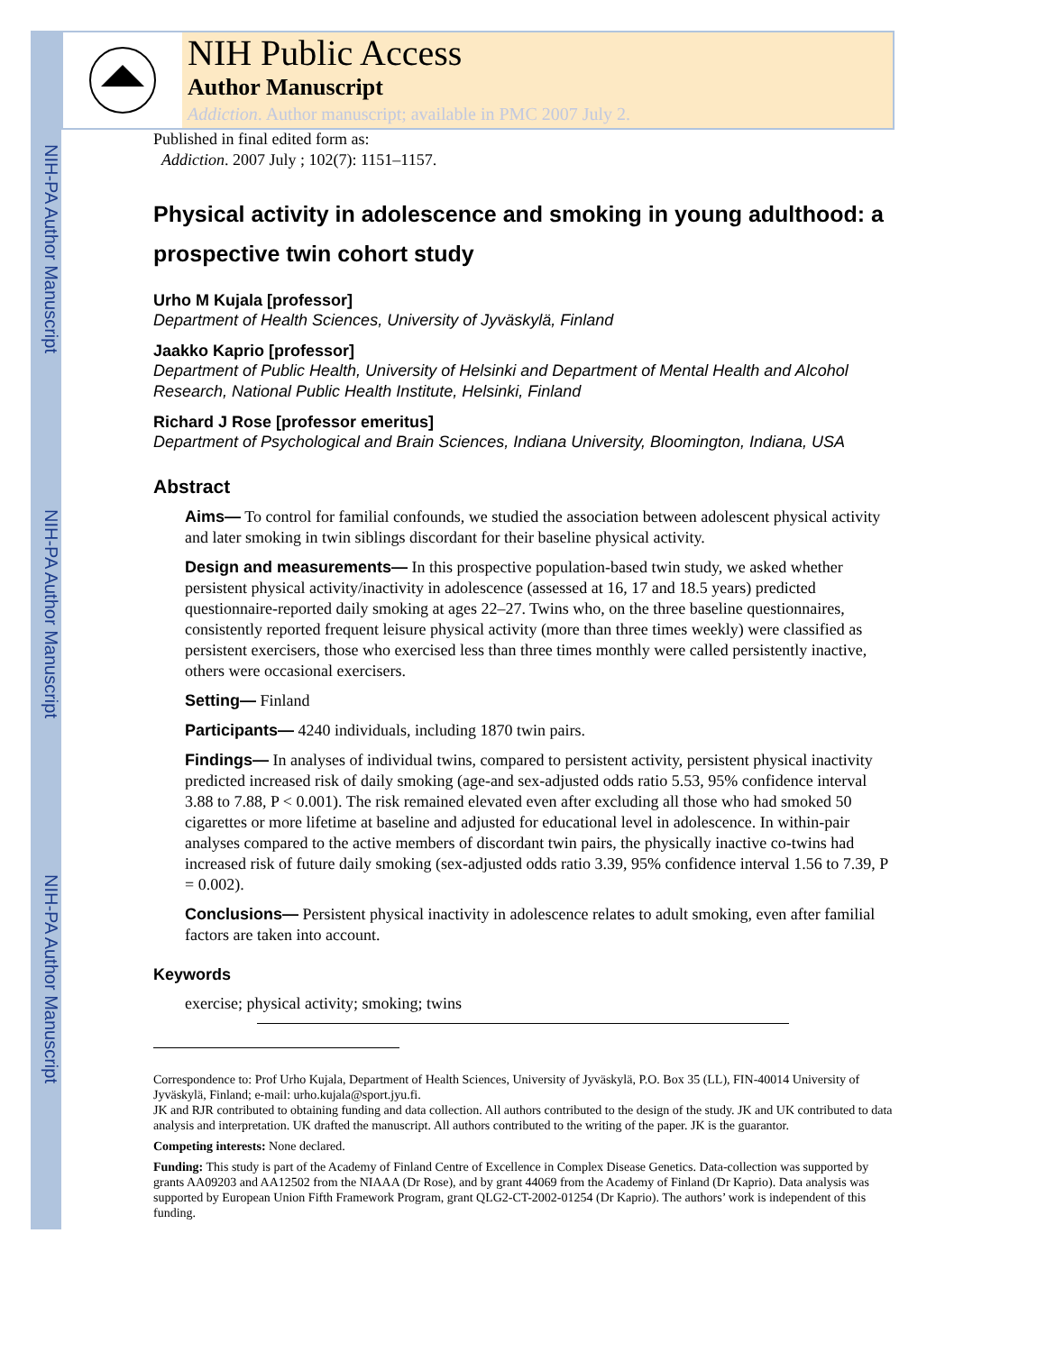NIH-PA Author Manuscript
NIH-PA Author Manuscript
NIH-PA Author Manuscript
NIH Public Access
Author Manuscript
Addiction. Author manuscript; available in PMC 2007 July 2.
Published in final edited form as:
Addiction. 2007 July ; 102(7): 1151–1157.
Physical activity in adolescence and smoking in young adulthood: a prospective twin cohort study
Urho M Kujala [professor]
Department of Health Sciences, University of Jyväskylä, Finland
Jaakko Kaprio [professor]
Department of Public Health, University of Helsinki and Department of Mental Health and Alcohol Research, National Public Health Institute, Helsinki, Finland
Richard J Rose [professor emeritus]
Department of Psychological and Brain Sciences, Indiana University, Bloomington, Indiana, USA
Abstract
Aims— To control for familial confounds, we studied the association between adolescent physical activity and later smoking in twin siblings discordant for their baseline physical activity.
Design and measurements— In this prospective population-based twin study, we asked whether persistent physical activity/inactivity in adolescence (assessed at 16, 17 and 18.5 years) predicted questionnaire-reported daily smoking at ages 22–27. Twins who, on the three baseline questionnaires, consistently reported frequent leisure physical activity (more than three times weekly) were classified as persistent exercisers, those who exercised less than three times monthly were called persistently inactive, others were occasional exercisers.
Setting— Finland
Participants— 4240 individuals, including 1870 twin pairs.
Findings— In analyses of individual twins, compared to persistent activity, persistent physical inactivity predicted increased risk of daily smoking (age-and sex-adjusted odds ratio 5.53, 95% confidence interval 3.88 to 7.88, P < 0.001). The risk remained elevated even after excluding all those who had smoked 50 cigarettes or more lifetime at baseline and adjusted for educational level in adolescence. In within-pair analyses compared to the active members of discordant twin pairs, the physically inactive co-twins had increased risk of future daily smoking (sex-adjusted odds ratio 3.39, 95% confidence interval 1.56 to 7.39, P = 0.002).
Conclusions— Persistent physical inactivity in adolescence relates to adult smoking, even after familial factors are taken into account.
Keywords
exercise; physical activity; smoking; twins
Correspondence to: Prof Urho Kujala, Department of Health Sciences, University of Jyväskylä, P.O. Box 35 (LL), FIN-40014 University of Jyväskylä, Finland; e-mail: urho.kujala@sport.jyu.fi.
JK and RJR contributed to obtaining funding and data collection. All authors contributed to the design of the study. JK and UK contributed to data analysis and interpretation. UK drafted the manuscript. All authors contributed to the writing of the paper. JK is the guarantor.
Competing interests: None declared.
Funding: This study is part of the Academy of Finland Centre of Excellence in Complex Disease Genetics. Data-collection was supported by grants AA09203 and AA12502 from the NIAAA (Dr Rose), and by grant 44069 from the Academy of Finland (Dr Kaprio). Data analysis was supported by European Union Fifth Framework Program, grant QLG2-CT-2002-01254 (Dr Kaprio). The authors’ work is independent of this funding.